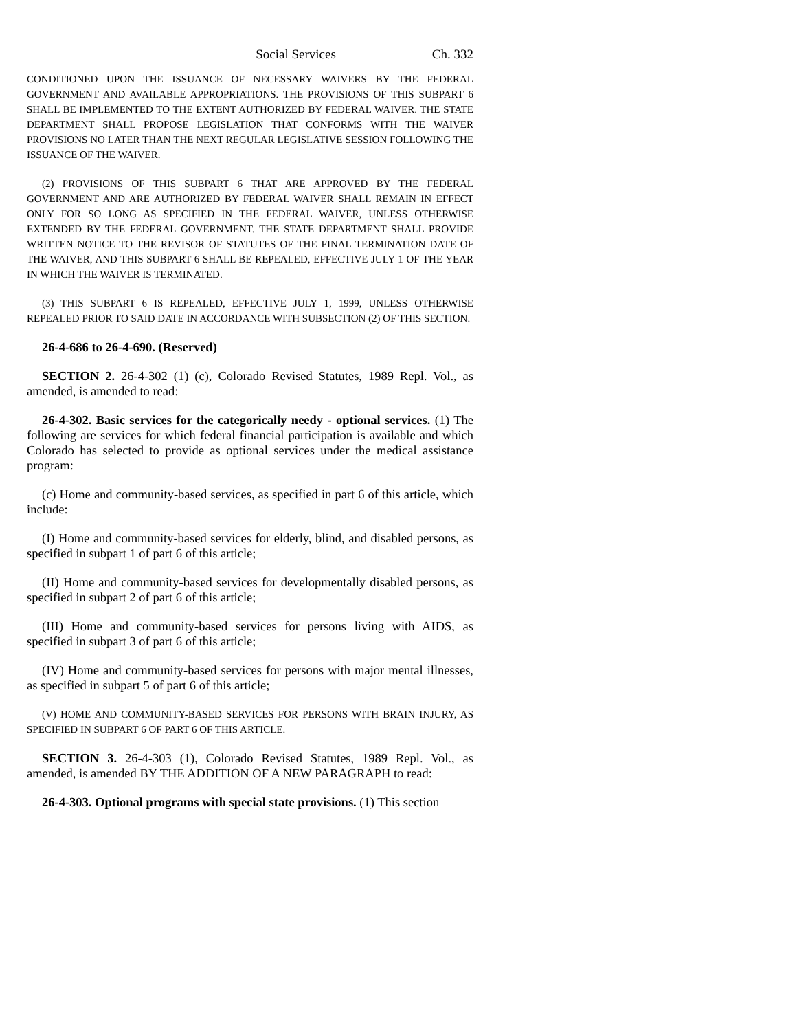Social Services Ch. 332
CONDITIONED UPON THE ISSUANCE OF NECESSARY WAIVERS BY THE FEDERAL GOVERNMENT AND AVAILABLE APPROPRIATIONS. THE PROVISIONS OF THIS SUBPART 6 SHALL BE IMPLEMENTED TO THE EXTENT AUTHORIZED BY FEDERAL WAIVER. THE STATE DEPARTMENT SHALL PROPOSE LEGISLATION THAT CONFORMS WITH THE WAIVER PROVISIONS NO LATER THAN THE NEXT REGULAR LEGISLATIVE SESSION FOLLOWING THE ISSUANCE OF THE WAIVER.
(2) PROVISIONS OF THIS SUBPART 6 THAT ARE APPROVED BY THE FEDERAL GOVERNMENT AND ARE AUTHORIZED BY FEDERAL WAIVER SHALL REMAIN IN EFFECT ONLY FOR SO LONG AS SPECIFIED IN THE FEDERAL WAIVER, UNLESS OTHERWISE EXTENDED BY THE FEDERAL GOVERNMENT. THE STATE DEPARTMENT SHALL PROVIDE WRITTEN NOTICE TO THE REVISOR OF STATUTES OF THE FINAL TERMINATION DATE OF THE WAIVER, AND THIS SUBPART 6 SHALL BE REPEALED, EFFECTIVE JULY 1 OF THE YEAR IN WHICH THE WAIVER IS TERMINATED.
(3) THIS SUBPART 6 IS REPEALED, EFFECTIVE JULY 1, 1999, UNLESS OTHERWISE REPEALED PRIOR TO SAID DATE IN ACCORDANCE WITH SUBSECTION (2) OF THIS SECTION.
26-4-686 to 26-4-690. (Reserved)
SECTION 2. 26-4-302 (1) (c), Colorado Revised Statutes, 1989 Repl. Vol., as amended, is amended to read:
26-4-302. Basic services for the categorically needy - optional services. (1) The following are services for which federal financial participation is available and which Colorado has selected to provide as optional services under the medical assistance program:
(c) Home and community-based services, as specified in part 6 of this article, which include:
(I) Home and community-based services for elderly, blind, and disabled persons, as specified in subpart 1 of part 6 of this article;
(II) Home and community-based services for developmentally disabled persons, as specified in subpart 2 of part 6 of this article;
(III) Home and community-based services for persons living with AIDS, as specified in subpart 3 of part 6 of this article;
(IV) Home and community-based services for persons with major mental illnesses, as specified in subpart 5 of part 6 of this article;
(V) HOME AND COMMUNITY-BASED SERVICES FOR PERSONS WITH BRAIN INJURY, AS SPECIFIED IN SUBPART 6 OF PART 6 OF THIS ARTICLE.
SECTION 3. 26-4-303 (1), Colorado Revised Statutes, 1989 Repl. Vol., as amended, is amended BY THE ADDITION OF A NEW PARAGRAPH to read:
26-4-303. Optional programs with special state provisions. (1) This section